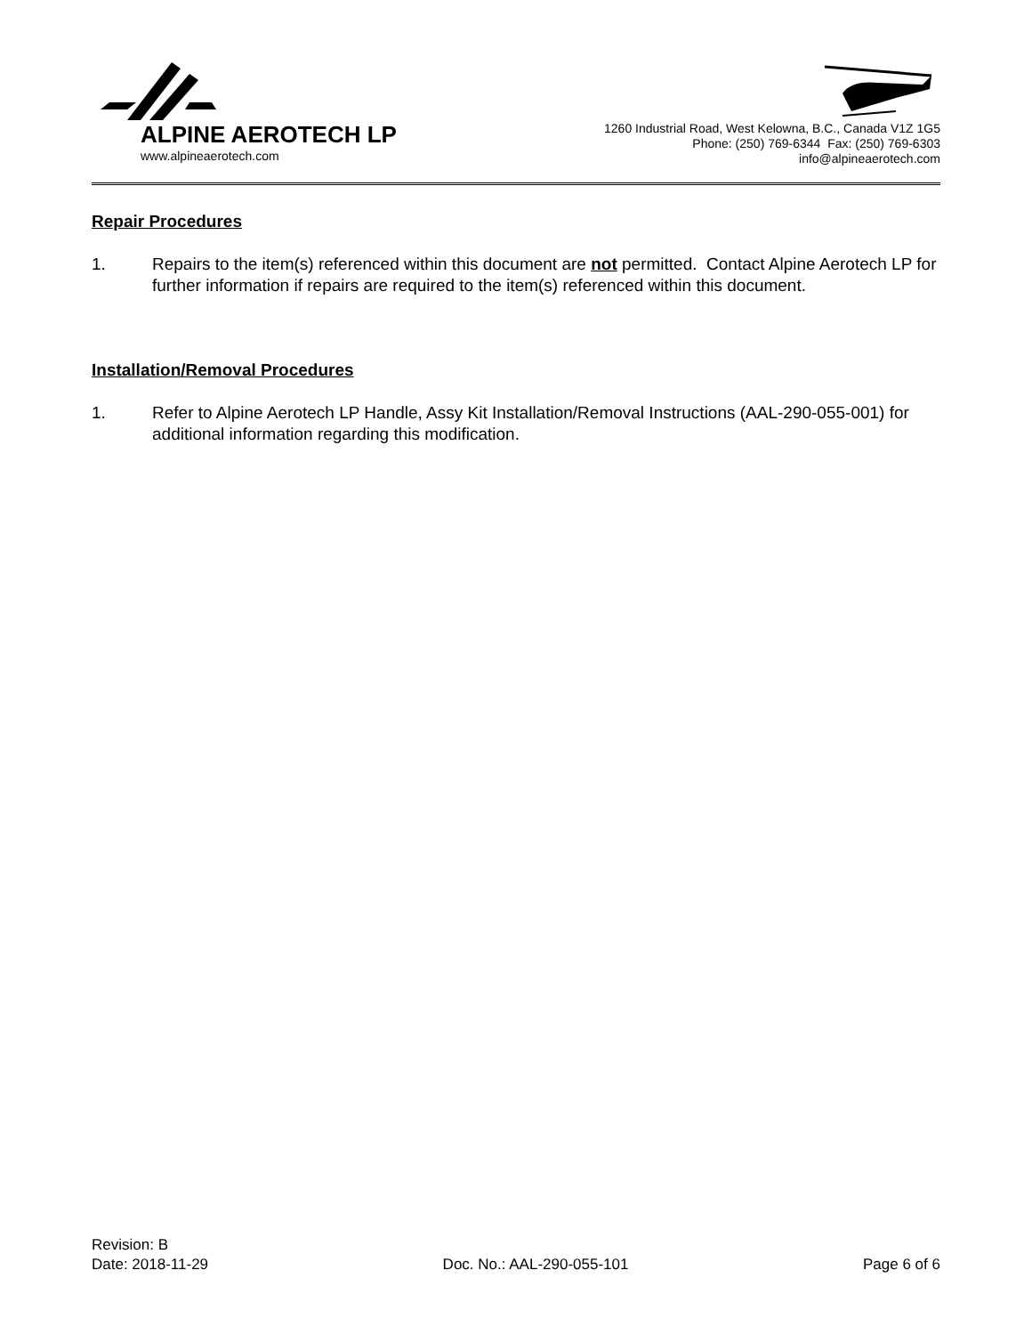ALPINE AEROTECH LP
www.alpineaerotech.com
1260 Industrial Road, West Kelowna, B.C., Canada V1Z 1G5
Phone: (250) 769-6344 Fax: (250) 769-6303
info@alpineaerotech.com
Repair Procedures
1. Repairs to the item(s) referenced within this document are not permitted. Contact Alpine Aerotech LP for further information if repairs are required to the item(s) referenced within this document.
Installation/Removal Procedures
1. Refer to Alpine Aerotech LP Handle, Assy Kit Installation/Removal Instructions (AAL-290-055-001) for additional information regarding this modification.
Revision: B
Date: 2018-11-29 Doc. No.: AAL-290-055-101 Page 6 of 6